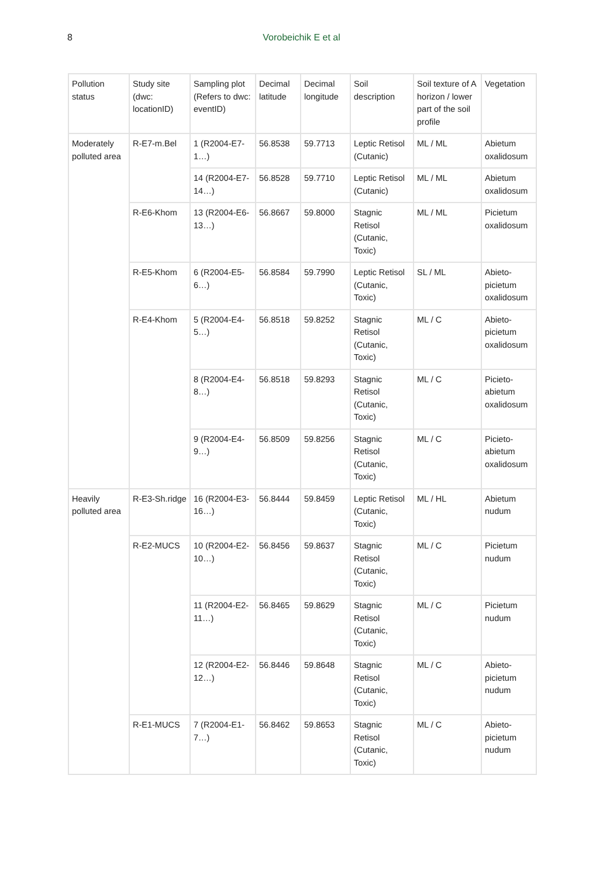8
Vorobeichik E et al
| Pollution status | Study site (dwc: locationID) | Sampling plot (Refers to dwc: eventID) | Decimal latitude | Decimal longitude | Soil description | Soil texture of A horizon / lower part of the soil profile | Vegetation |
| --- | --- | --- | --- | --- | --- | --- | --- |
| Moderately polluted area | R-E7-m.Bel | 1 (R2004-E7-1…) | 56.8538 | 59.7713 | Leptic Retisol (Cutanic) | ML / ML | Abietum oxalidosum |
| | | 14 (R2004-E7-14…) | 56.8528 | 59.7710 | Leptic Retisol (Cutanic) | ML / ML | Abietum oxalidosum |
| | R-E6-Khom | 13 (R2004-E6-13…) | 56.8667 | 59.8000 | Stagnic Retisol (Cutanic, Toxic) | ML / ML | Picietum oxalidosum |
| | R-E5-Khom | 6 (R2004-E5-6…) | 56.8584 | 59.7990 | Leptic Retisol (Cutanic, Toxic) | SL / ML | Abieto-picietum oxalidosum |
| | R-E4-Khom | 5 (R2004-E4-5…) | 56.8518 | 59.8252 | Stagnic Retisol (Cutanic, Toxic) | ML / C | Abieto-picietum oxalidosum |
| | | 8 (R2004-E4-8…) | 56.8518 | 59.8293 | Stagnic Retisol (Cutanic, Toxic) | ML / C | Picieto-abietum oxalidosum |
| | | 9 (R2004-E4-9…) | 56.8509 | 59.8256 | Stagnic Retisol (Cutanic, Toxic) | ML / C | Picieto-abietum oxalidosum |
| Heavily polluted area | R-E3-Sh.ridge | 16 (R2004-E3-16…) | 56.8444 | 59.8459 | Leptic Retisol (Cutanic, Toxic) | ML / HL | Abietum nudum |
| | R-E2-MUCS | 10 (R2004-E2-10…) | 56.8456 | 59.8637 | Stagnic Retisol (Cutanic, Toxic) | ML / C | Picietum nudum |
| | | 11 (R2004-E2-11…) | 56.8465 | 59.8629 | Stagnic Retisol (Cutanic, Toxic) | ML / C | Picietum nudum |
| | | 12 (R2004-E2-12…) | 56.8446 | 59.8648 | Stagnic Retisol (Cutanic, Toxic) | ML / C | Abieto-picietum nudum |
| | R-E1-MUCS | 7 (R2004-E1-7…) | 56.8462 | 59.8653 | Stagnic Retisol (Cutanic, Toxic) | ML / C | Abieto-picietum nudum |